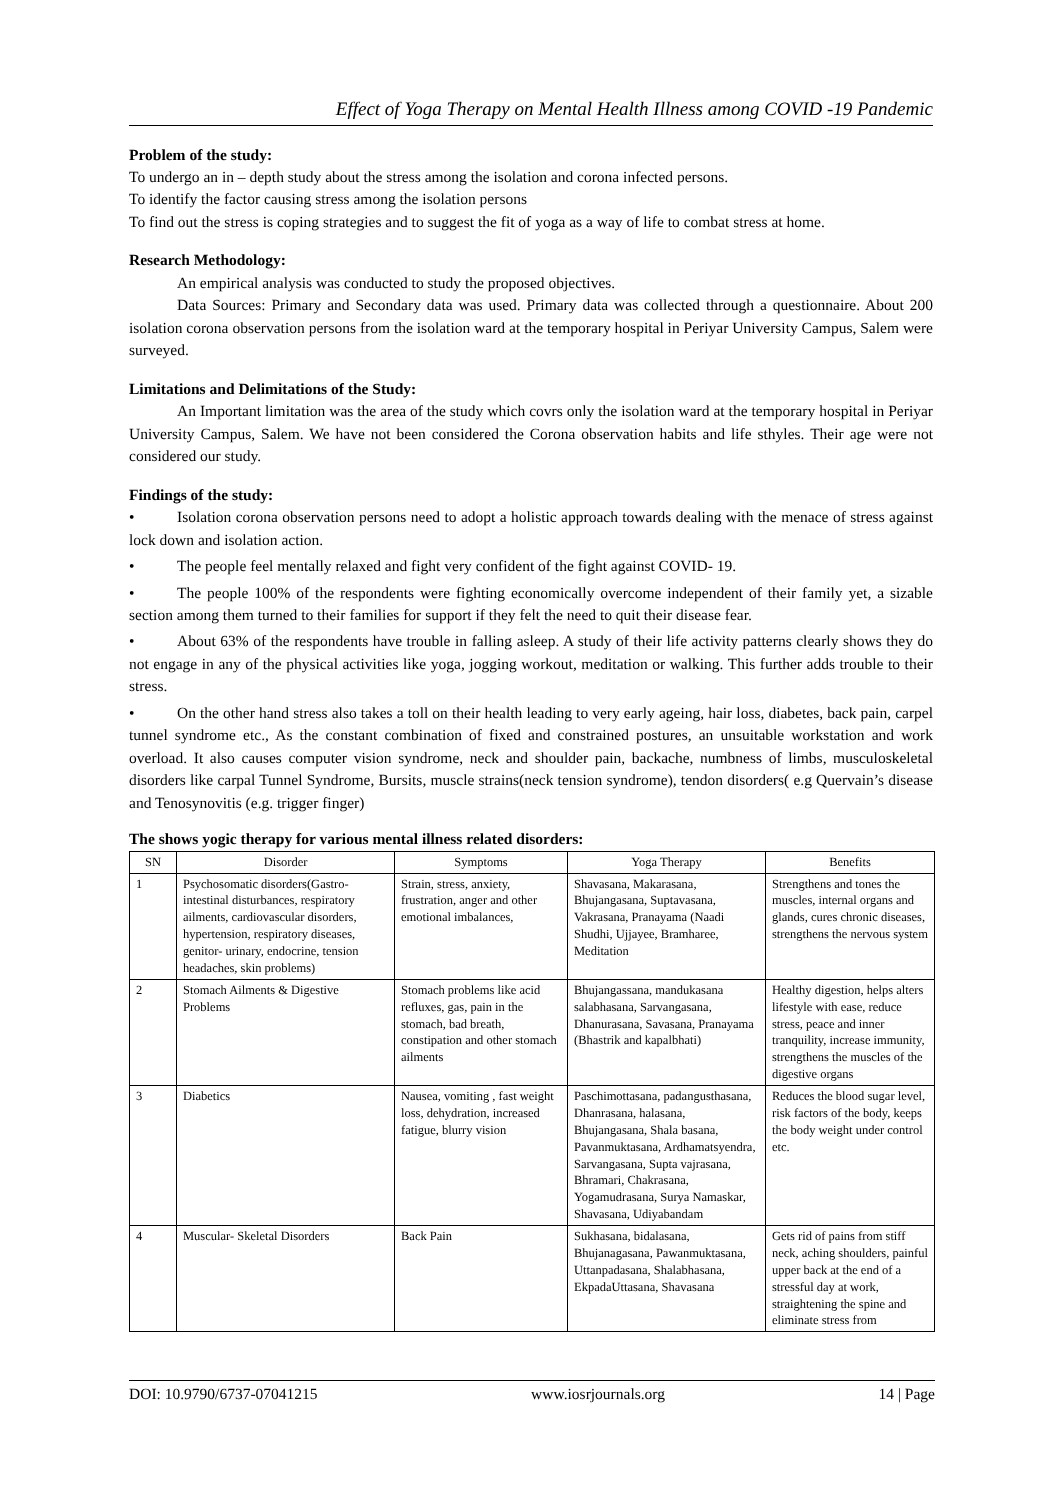Effect of Yoga Therapy on Mental Health Illness among COVID -19 Pandemic
Problem of the study:
To undergo an in – depth study about the stress among the isolation and corona infected persons.
To identify the factor causing stress among the isolation persons
To find out the stress is coping strategies and to suggest the fit of yoga as a way of life to combat stress at home.
Research Methodology:
An empirical analysis was conducted to study the proposed objectives.
Data Sources: Primary and Secondary data was used. Primary data was collected through a questionnaire. About 200 isolation corona observation persons from the isolation ward at the temporary hospital in Periyar University Campus, Salem were surveyed.
Limitations and Delimitations of the Study:
An Important limitation was the area of the study which covrs only the isolation ward at the temporary hospital in Periyar University Campus, Salem. We have not been considered the Corona observation habits and life sthyles. Their age were not considered our study.
Findings of the study:
• Isolation corona observation persons need to adopt a holistic approach towards dealing with the menace of stress against lock down and isolation action.
• The people feel mentally relaxed and fight very confident of the fight against COVID- 19.
• The people 100% of the respondents were fighting economically overcome independent of their family yet, a sizable section among them turned to their families for support if they felt the need to quit their disease fear.
• About 63% of the respondents have trouble in falling asleep. A study of their life activity patterns clearly shows they do not engage in any of the physical activities like yoga, jogging workout, meditation or walking. This further adds trouble to their stress.
• On the other hand stress also takes a toll on their health leading to very early ageing, hair loss, diabetes, back pain, carpel tunnel syndrome etc., As the constant combination of fixed and constrained postures, an unsuitable workstation and work overload. It also causes computer vision syndrome, neck and shoulder pain, backache, numbness of limbs, musculoskeletal disorders like carpal Tunnel Syndrome, Bursits, muscle strains(neck tension syndrome), tendon disorders( e.g Quervain’s disease and Tenosynovitis (e.g. trigger finger)
The shows yogic therapy for various mental illness related disorders:
| SN | Disorder | Symptoms | Yoga Therapy | Benefits |
| --- | --- | --- | --- | --- |
| 1 | Psychosomatic disorders(Gastro-intestinal disturbances, respiratory ailments, cardiovascular disorders, hypertension, respiratory diseases, genitor- urinary, endocrine, tension headaches, skin problems) | Strain, stress, anxiety, frustration, anger and other emotional imbalances, | Shavasana, Makarasana, Bhujangasana, Suptavasana, Vakrasana, Pranayama (Naadi Shudhi, Ujjayee, Bramharee, Meditation | Strengthens and tones the muscles, internal organs and glands, cures chronic diseases, strengthens the nervous system |
| 2 | Stomach Ailments & Digestive Problems | Stomach problems like acid refluxes, gas, pain in the stomach, bad breath, constipation and other stomach ailments | Bhujangassana, mandukasana salabhasana, Sarvangasana, Dhanurasana, Savasana, Pranayama (Bhastrik and kapalbhati) | Healthy digestion, helps alters lifestyle with ease, reduce stress, peace and inner tranquility, increase immunity, strengthens the muscles of the digestive organs |
| 3 | Diabetics | Nausea, vomiting , fast weight loss, dehydration, increased fatigue, blurry vision | Paschimottasana, padangusthasana, Dhanrasana, halasana, Bhujangasana, Shala basana, Pavanmuktasana, Ardhamatsyendra, Sarvangasana, Supta vajrasana, Bhramari, Chakrasana, Yogamudrasana, Surya Namaskar, Shavasana, Udiyabandam | Reduces the blood sugar level, risk factors of the body, keeps the body weight under control etc. |
| 4 | Muscular- Skeletal Disorders | Back Pain | Sukhasana, bidalasana, Bhujanagasana, Pawanmuktasana, Uttanpadasana, Shalabhasana, EkpadaUttasana, Shavasana | Gets rid of pains from stiff neck, aching shoulders, painful upper back at the end of a stressful day at work, straightening the spine and eliminate stress from |
DOI: 10.9790/6737-07041215 www.iosrjournals.org 14 | Page